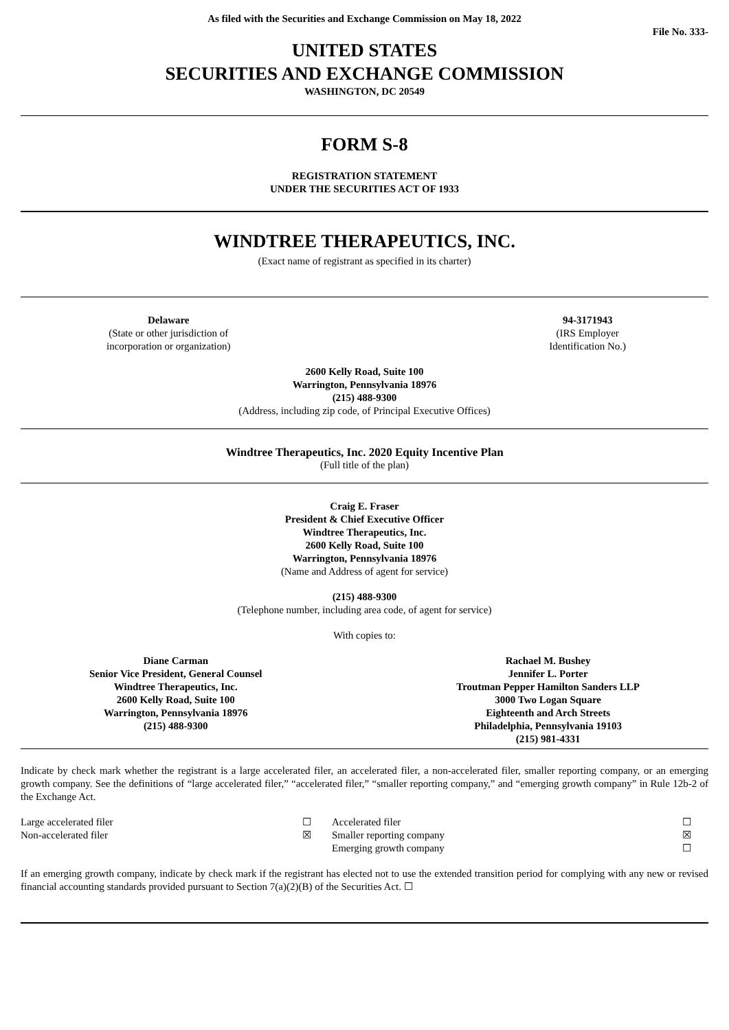As filed with the Securities and Exchange Commission on May 18, 2022
File No. 333-
UNITED STATES
SECURITIES AND EXCHANGE COMMISSION
WASHINGTON, DC 20549
FORM S-8
REGISTRATION STATEMENT
UNDER THE SECURITIES ACT OF 1933
WINDTREE THERAPEUTICS, INC.
(Exact name of registrant as specified in its charter)
Delaware
(State or other jurisdiction of
incorporation or organization)
94-3171943
(IRS Employer
Identification No.)
2600 Kelly Road, Suite 100
Warrington, Pennsylvania 18976
(215) 488-9300
(Address, including zip code, of Principal Executive Offices)
Windtree Therapeutics, Inc. 2020 Equity Incentive Plan
(Full title of the plan)
Craig E. Fraser
President & Chief Executive Officer
Windtree Therapeutics, Inc.
2600 Kelly Road, Suite 100
Warrington, Pennsylvania 18976
(Name and Address of agent for service)
(215) 488-9300
(Telephone number, including area code, of agent for service)
With copies to:
Diane Carman
Senior Vice President, General Counsel
Windtree Therapeutics, Inc.
2600 Kelly Road, Suite 100
Warrington, Pennsylvania 18976
(215) 488-9300
Rachael M. Bushey
Jennifer L. Porter
Troutman Pepper Hamilton Sanders LLP
3000 Two Logan Square
Eighteenth and Arch Streets
Philadelphia, Pennsylvania 19103
(215) 981-4331
Indicate by check mark whether the registrant is a large accelerated filer, an accelerated filer, a non-accelerated filer, smaller reporting company, or an emerging growth company. See the definitions of “large accelerated filer,” “accelerated filer,” “smaller reporting company,” and “emerging growth company” in Rule 12b-2 of the Exchange Act.
| Large accelerated filer | ☐ | Accelerated filer | ☐ |
| Non-accelerated filer | ☒ | Smaller reporting company | ☒ |
| | | Emerging growth company | ☐ |
If an emerging growth company, indicate by check mark if the registrant has elected not to use the extended transition period for complying with any new or revised financial accounting standards provided pursuant to Section 7(a)(2)(B) of the Securities Act. ☐